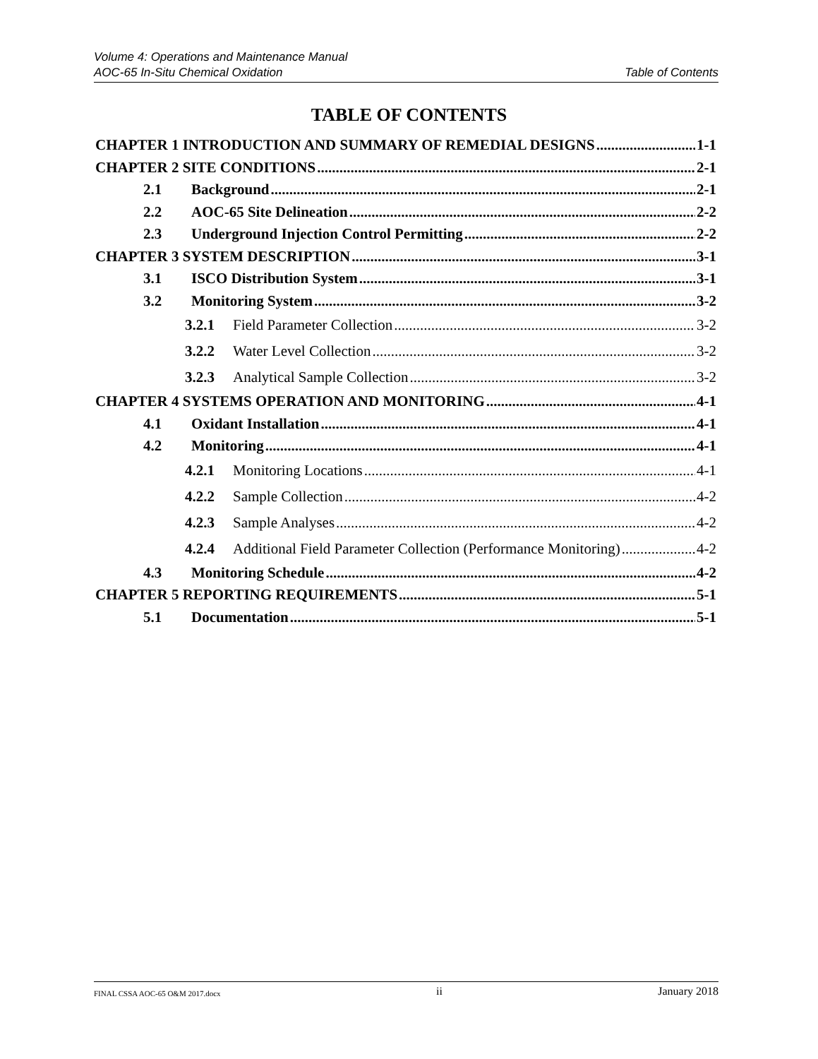Volume 4: Operations and Maintenance Manual
AOC-65 In-Situ Chemical Oxidation Table of Contents
TABLE OF CONTENTS
CHAPTER 1 INTRODUCTION AND SUMMARY OF REMEDIAL DESIGNS 1-1
CHAPTER 2 SITE CONDITIONS 2-1
2.1 Background 2-1
2.2 AOC-65 Site Delineation 2-2
2.3 Underground Injection Control Permitting 2-2
CHAPTER 3 SYSTEM DESCRIPTION 3-1
3.1 ISCO Distribution System 3-1
3.2 Monitoring System 3-2
3.2.1 Field Parameter Collection 3-2
3.2.2 Water Level Collection 3-2
3.2.3 Analytical Sample Collection 3-2
CHAPTER 4 SYSTEMS OPERATION AND MONITORING 4-1
4.1 Oxidant Installation 4-1
4.2 Monitoring 4-1
4.2.1 Monitoring Locations 4-1
4.2.2 Sample Collection 4-2
4.2.3 Sample Analyses 4-2
4.2.4 Additional Field Parameter Collection (Performance Monitoring) 4-2
4.3 Monitoring Schedule 4-2
CHAPTER 5 REPORTING REQUIREMENTS 5-1
5.1 Documentation 5-1
FINAL CSSA AOC-65 O&M 2017.docx ii January 2018